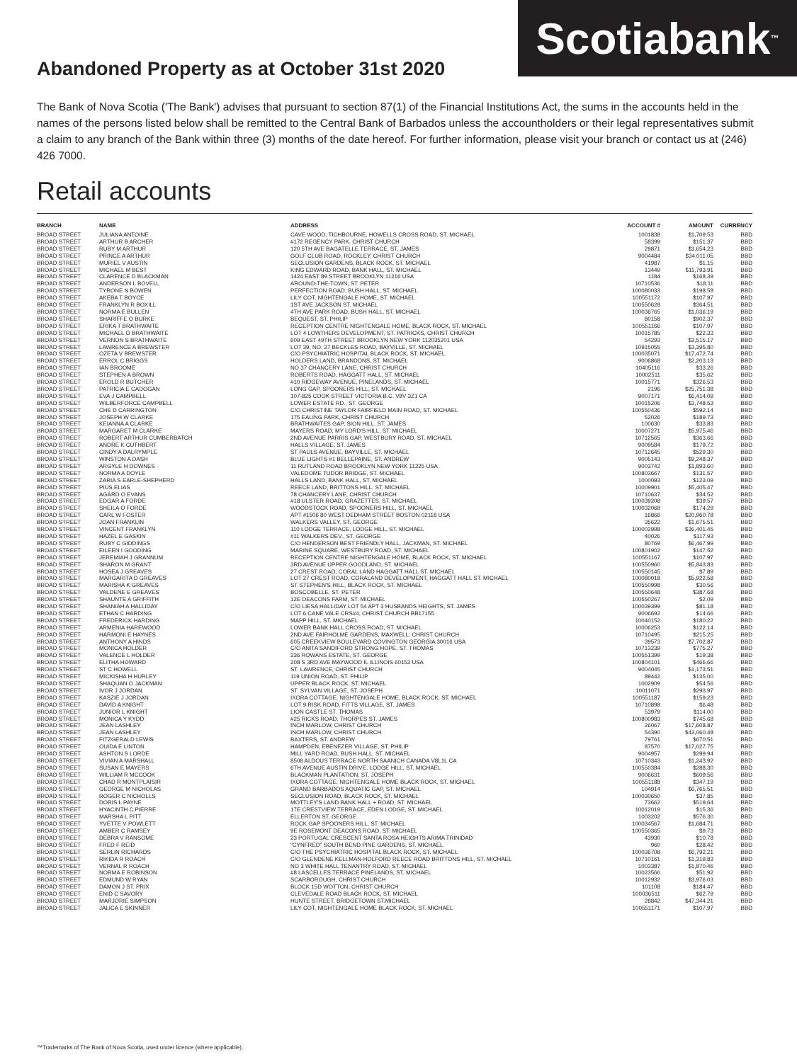Scotiabank ™
Abandoned Property as at October 31st 2020
The Bank of Nova Scotia ('The Bank') advises that pursuant to section 87(1) of the Financial Institutions Act, the sums in the accounts held in the names of the persons listed below shall be remitted to the Central Bank of Barbados unless the accountholders or their legal representatives submit a claim to any branch of the Bank within three (3) months of the date hereof. For further information, please visit your branch or contact us at (246) 426 7000.
Retail accounts
| BRANCH | NAME | ADDRESS | ACCOUNT # | AMOUNT | CURRENCY |
| --- | --- | --- | --- | --- | --- |
| BROAD STREET | JULIANA ANTOINE | CAVE WOOD, TICHBOURNE, HOWELLS CROSS ROAD, ST. MICHAEL | 1001838 | $1,709.53 | BBD |
| BROAD STREET | ARTHUR B ARCHER | #172 REGENCY PARK, CHRIST CHURCH | 58399 | $151.37 | BBD |
| BROAD STREET | RUBY M ARTHUR | 120 5TH AVE BAGATELLE TERRACE, ST. JAMES | 29871 | $3,654.23 | BBD |
| BROAD STREET | PRINCE A ARTHUR | GOLF CLUB ROAD, ROCKLEY, CHRIST CHURCH | 9004484 | $34,011.05 | BBD |
| BROAD STREET | MURIEL V AUSTIN | SECLUSION GARDENS, BLACK ROCK, ST. MICHAEL | 41987 | $1.15 | BBD |
| BROAD STREET | MICHAEL M BEST | KING EDWARD ROAD, BANK HALL, ST. MICHAEL | 13449 | $11,793.91 | BBD |
| BROAD STREET | CLARENCE D BLACKMAN | 1424 EAST 89 STREET BROOKLYN 11216 USA | 1184 | $168.39 | BBD |
| BROAD STREET | ANDERSON L BOVELL | AROUND-THE-TOWN, ST. PETER | 10710536 | $18.11 | BBD |
| BROAD STREET | TYRONE N BOWEN | PERFECTION ROAD, BUSH HALL, ST. MICHAEL | 100080033 | $198.58 | BBD |
| BROAD STREET | AKEBA T BOYCE | LILY COT, NIGHTENGALE HOME, ST. MICHAEL | 100551172 | $107.97 | BBD |
| BROAD STREET | FRANKLYN R BOXILL | 1ST AVE JACKSON ST. MICHAEL | 100550628 | $364.51 | BBD |
| BROAD STREET | NORMA E BULLEN | 4TH AVE PARK ROAD, BUSH HALL, ST. MICHAEL | 100036765 | $1,036.19 | BBD |
| BROAD STREET | SHARIFFE O BURKE | BEQUEST, ST. PHILIP | 80158 | $902.37 | BBD |
| BROAD STREET | ERIKA T BRATHWAITE | RECEPTION CENTRE NIGHTENGALE HOME, BLACK ROCK, ST. MICHAEL | 100551166 | $107.97 | BBD |
| BROAD STREET | MICHAEL O BRATHWAITE | LOT 4 LOWTHERS DEVELOPMENT, ST. PATRICKS, CHRIST CHURCH | 10015785 | $22.33 | BBD |
| BROAD STREET | VERNON S BRATHWAITE | 609 EAST 49TH STREET BROOKLYN NEW YORK 112035201 USA | 54293 | $3,515.17 | BBD |
| BROAD STREET | LAWRENCE A BREWSTER | LOT 39, NO. 27 BECKLES ROAD, BAYVILLE, ST. MICHAEL | 10915055 | $3,395.80 | BBD |
| BROAD STREET | OZETA V BREWSTER | C/O PSYCHIATRIC HOSPITAL BLACK ROCK, ST. MICHAEL | 100035071 | $17,472.74 | BBD |
| BROAD STREET | ERROL C BRIGGS | HOLDERS LAND, BRANDONS, ST. MICHAEL | 9006868 | $2,203.13 | BBD |
| BROAD STREET | IAN BROOME | NO 37 CHANCERY LANE, CHRIST CHURCH | 10405116 | $33.26 | BBD |
| BROAD STREET | STEPHEN A BROWN | ROBERTS ROAD, HAGGATT HALL, ST. MICHAEL | 10002511 | $35.62 | BBD |
| BROAD STREET | EROLD R BUTCHER | #10 RIDGEWAY AVENUE, PINELANDS, ST. MICHAEL | 10015771 | $326.53 | BBD |
| BROAD STREET | PATRICIA E CADOGAN | LONG GAP, SPOONERS HILL, ST. MICHAEL | 2196 | $25,751.38 | BBD |
| BROAD STREET | EVA J CAMPBELL | 107-825 COOK STREET VICTORIA B.C. V8V 3Z1 CA | 9007171 | $6,414.09 | BBD |
| BROAD STREET | WILBERFORCE CAMPBELL | LOWER ESTATE RD., ST. GEORGE | 10015206 | $3,748.53 | BBD |
| BROAD STREET | CHE D CARRINGTON | C/O CHRISTINE TAYLOR FAIRFIELD MAIN ROAD, ST. MICHAEL | 100550436 | $592.14 | BBD |
| BROAD STREET | JOSEPH W CLARKE | 175 EALING PARK, CHRIST CHURCH | 52026 | $189.73 | BBD |
| BROAD STREET | KEIANNA A CLARKE | BRATHWAITES GAP, SION HILL, ST. JAMES | 100630 | $33.83 | BBD |
| BROAD STREET | MARGARET M CLARKE | MAYERS ROAD, MY LORD'S HILL, ST. MICHAEL | 10007271 | $5,975.46 | BBD |
| BROAD STREET | ROBERT ARTHUR CUMBERBATCH | 2ND AVENUE PARRIS GAP, WESTBURY ROAD, ST. MICHAEL | 10712565 | $363.66 | BBD |
| BROAD STREET | ANDRE K CUTHBERT | HALLS VILLAGE, ST. JAMES | 9009584 | $179.72 | BBD |
| BROAD STREET | CINDY A DALRYMPLE | ST PAULS AVENUE, BAYVILLE, ST. MICHAEL | 10712645 | $529.30 | BBD |
| BROAD STREET | WINSTON A DASH | BLUE LIGHTS #1 BELLEPAINE, ST. ANDREW | 9005143 | $9,248.37 | BBD |
| BROAD STREET | ARGYLE H DOWNES | 11 RUTLAND ROAD BROOKLYN NEW YORK 11225 USA | 9003742 | $1,893.60 | BBD |
| BROAD STREET | NORMA A DOYLE | VALEDOME TUDOR BRIDGE, ST. MICHAEL | 100803667 | $131.57 | BBD |
| BROAD STREET | ZARIA S EARLE-SHEPHERD | HALLS LAND, BANK HALL, ST. MICHAEL | 1000093 | $123.09 | BBD |
| BROAD STREET | PIUS ELIAS | REECE LAND, BRITTONS HILL, ST. MICHAEL | 10009901 | $5,405.47 | BBD |
| BROAD STREET | AGARD O EVANS | 78 CHANCERY LANE, CHRIST CHURCH | 10710637 | $34.52 | BBD |
| BROAD STREET | EDGAR A FORDE | #18 ULSTER ROAD, GRAZETTES, ST. MICHAEL | 100039208 | $39.57 | BBD |
| BROAD STREET | SHEILA O FORDE | WOODSTOCK ROAD, SPOONERS HILL, ST. MICHAEL | 100032068 | $174.29 | BBD |
| BROAD STREET | CARL W FOSTER | APT #1506 80 WEST DEDHAM STREET BOSTON 02118 USA | 16866 | $20,960.78 | BBD |
| BROAD STREET | JOAN FRANKLIN | WALKERS VALLEY, ST. GEORGE | 35622 | $1,675.51 | BBD |
| BROAD STREET | VINCENT FRANKLYN | 110 LODGE TERRACE, LODGE HILL, ST. MICHAEL | 100002998 | $36,401.45 | BBD |
| BROAD STREET | HAZEL E GASKIN | #11 WALKERS DEV., ST. GEORGE | 40026 | $117.93 | BBD |
| BROAD STREET | RUBY C GIDDINGS | C/O HENDERSON BEST FRIENDLY HALL, JACKMAN, ST. MICHAEL | 80769 | $6,467.99 | BBD |
| BROAD STREET | EILEEN I GOODING | MARINE SQUARE, WESTBURY ROAD, ST. MICHAEL | 100801902 | $147.52 | BBD |
| BROAD STREET | JEREMIAH J GRANNUM | RECEPTION CENTRE NIGHTENGALE HOME, BLACK ROCK, ST. MICHAEL | 100551167 | $107.97 | BBD |
| BROAD STREET | SHARON M GRANT | 3RD AVENUE UPPER GOODLAND, ST. MICHAEL | 100550960 | $5,843.83 | BBD |
| BROAD STREET | HOSEA J GREAVES | 27 CREST ROAD, CORAL LAND HAGGATT HALL ST. MICHAEL | 100550145 | $7.89 | BBD |
| BROAD STREET | MARGARITA D GREAVES | LOT 27 CREST ROAD, CORALAND DEVELOPMENT, HAGGATT HALL ST. MICHAEL | 100080018 | $5,922.58 | BBD |
| BROAD STREET | MARISHA K GREAVES | ST STEPHEN'S HILL, BLACK ROCK, ST. MICHAEL | 100550998 | $30.56 | BBD |
| BROAD STREET | VALDENE E GREAVES | BOSCOBELLE, ST. PETER | 100550648 | $387.68 | BBD |
| BROAD STREET | SHAUNTE A GRIFFITH | 12E DEACONS FARM, ST. MICHAEL | 100550267 | $2.09 | BBD |
| BROAD STREET | SHANIAH A HALLIDAY | C/O LIESA HALLIDAY LOT 54 APT 3 HUSBANDS HEIGHTS, ST. JAMES | 100039399 | $81.18 | BBD |
| BROAD STREET | ETHAN C HARDING | LOT 6 CANE VALE CRS#4, CHRIST CHURCH BB17155 | 9006692 | $14.66 | BBD |
| BROAD STREET | FREDERICK HARDING | MAPP HILL, ST. MICHAEL | 10040152 | $180.22 | BBD |
| BROAD STREET | ARMENIA HAREWOOD | LOWER BANK HALL CROSS ROAD, ST. MICHAEL | 10006253 | $122.14 | BBD |
| BROAD STREET | HARMONI E HAYNES | 2ND AVE FAIRHOLME GARDENS, MAXWELL, CHRIST CHURCH | 10710495 | $215.25 | BBD |
| BROAD STREET | ANTHONY A HINDS | 605 CREEKVIEW BOULEVARD COVINGTON GEORGIA 30016 USA | 39573 | $7,702.87 | BBD |
| BROAD STREET | MONICA HOLDER | C/O ANITA SANDIFORD STRONG HOPE, ST. THOMAS | 10713239 | $775.27 | BBD |
| BROAD STREET | VALENCE L HOLDER | 236 ROWANS ESTATE, ST. GEORGE | 100551399 | $19.38 | BBD |
| BROAD STREET | ELITHA HOWARD | 208 S 3RD AVE MAYWOOD IL ILLINOIS 60153 USA | 100804101 | $466.66 | BBD |
| BROAD STREET | ST C HOWELL | ST. LAWRENCE, CHRIST CHURCH | 9004045 | $1,173.51 | BBD |
| BROAD STREET | MICKISHA H HURLEY | 119 UNION ROAD, ST. PHILIP | 89442 | $135.00 | BBD |
| BROAD STREET | SHAQUAN O JACKMAN | UPPER BLACK ROCK, ST. MICHAEL | 1002909 | $54.56 | BBD |
| BROAD STREET | IVOR J JORDAN | ST. SYLVAN VILLAGE, ST. JOSEPH | 10011071 | $293.97 | BBD |
| BROAD STREET | KASZIE J JORDAN | IXORA COTTAGE, NIGHTENGALE HOME, BLACK ROCK, ST. MICHAEL | 100551187 | $159.23 | BBD |
| BROAD STREET | DAVID A KNIGHT | LOT 9 RISK ROAD, FITTS VILLAGE, ST. JAMES | 10710898 | $6.48 | BBD |
| BROAD STREET | JUNIOR L KNIGHT | LION CASTLE ST. THOMAS | 53979 | $114.00 | BBD |
| BROAD STREET | MONICA Y KYDD | #25 RICKS ROAD, THORPES ST. JAMES | 100800983 | $745.68 | BBD |
| BROAD STREET | JEAN LASHLEY | INCH MARLOW, CHRIST CHURCH | 26067 | $17,608.87 | BBD |
| BROAD STREET | JEAN LASHLEY | INCH MARLOW, CHRIST CHURCH | 54390 | $43,060.48 | BBD |
| BROAD STREET | FITZGERALD LEWIS | BAXTERS, ST. ANDREW | 79761 | $670.51 | BBD |
| BROAD STREET | OUIDA E LINTON | HAMPDEN, EBENEZER VILLAGE, ST. PHILIP | 87570 | $17,027.75 | BBD |
| BROAD STREET | ASHTON S LORDE | MILL YARD ROAD, BUSH HALL, ST. MICHAEL | 9004957 | $299.94 | BBD |
| BROAD STREET | VIVIAN A MARSHALL | 8508 ALDOUS TERRACE NORTH SAANICH CANADA V8L1L CA | 10710343 | $1,243.92 | BBD |
| BROAD STREET | SUSAN E MAYERS | 6TH AVENUE AUSTIN DRIVE, LODGE HILL, ST. MICHAEL | 100550384 | $288.30 | BBD |
| BROAD STREET | WILLIAM R MCCOOK | BLACKMAN PLANTATION, ST. JOSEPH | 9006631 | $609.56 | BBD |
| BROAD STREET | CHAD R MONTPLAISIR | IXORA COTTAGE, NIGHTENGALE HOME BLACK ROCK, ST. MICHAEL | 100551188 | $347.19 | BBD |
| BROAD STREET | GEORGE M NICHOLAS | GRAND BARBADOS AQUATIC GAP, ST. MICHAEL | 104914 | $6,765.51 | BBD |
| BROAD STREET | ROGER C NICHOLLS | SECLUSION ROAD, BLACK ROCK, ST. MICHAEL | 100030650 | $37.85 | BBD |
| BROAD STREET | DORIS L PAYNE | MOTTLEY'S LAND BANK HALL + ROAD, ST. MICHAEL | 73662 | $519.64 | BBD |
| BROAD STREET | HYACINTH C PIERRE | 17E CRESTVIEW TERRACE, EDEN LODGE, ST. MICHAEL | 10012019 | $15.36 | BBD |
| BROAD STREET | MARSHA L PITT | ELLERTON ST. GEORGE | 1003202 | $576.30 | BBD |
| BROAD STREET | YVETTE V POWLETT | ROCK GAP SPOONERS HILL, ST. MICHAEL | 100034567 | $1,684.71 | BBD |
| BROAD STREET | AMBER C RAMSEY | 9E ROSEMONT DEACONS ROAD, ST. MICHAEL | 100550365 | $9.73 | BBD |
| BROAD STREET | DEBRA V RANSOME | 23 PORTUGAL CRESCENT SANTA ROSA HEIGHTS ARIMA TRINIDAD | 43930 | $10.78 | BBD |
| BROAD STREET | FRED F REID | "CYNFRED" SOUTH BEND PINE GARDENS, ST. MICHAEL | 960 | $28.42 | BBD |
| BROAD STREET | SERLIN RICHARDS | C/O THE PSYCHIATRIC HOSPITAL BLACK ROCK, ST. MICHAEL | 100036708 | $6,792.21 | BBD |
| BROAD STREET | RIKIDA R ROACH | C/O GLENDENE KELLMAN-HOLFORD REECE ROAD BRITTONS HILL, ST. MICHAEL | 10710161 | $1,319.83 | BBD |
| BROAD STREET | VERNAL R ROACH | NO 3 WHITE HALL TENANTRY ROAD, ST. MICHAEL | 1003387 | $1,870.46 | BBD |
| BROAD STREET | NORMA E ROBINSON | #8 LASCELLES TERRACE PINELANDS, ST. MICHAEL | 10023566 | $51.92 | BBD |
| BROAD STREET | EDMUND W RYAN | SCARBOROUGH, CHRIST CHURCH | 10012932 | $3,976.03 | BBD |
| BROAD STREET | DAMON J ST. PRIX | BLOCK 15D WOTTON, CHRIST CHURCH | 101108 | $184.47 | BBD |
| BROAD STREET | ENID C SAVORY | CLEVEDALE ROAD BLACK ROCK, ST. MICHAEL | 100036511 | $62.79 | BBD |
| BROAD STREET | MARJORIE SIMPSON | HUNTE STREET, BRIDGETOWN ST.MICHAEL | 28842 | $47,344.21 | BBD |
| BROAD STREET | JALICA E SKINNER | LILY COT, NIGHTENGALE HOME BLACK ROCK, ST. MICHAEL | 100551171 | $107.97 | BBD |
™Trademarks of The Bank of Nova Scotia, used under licence (where applicable).